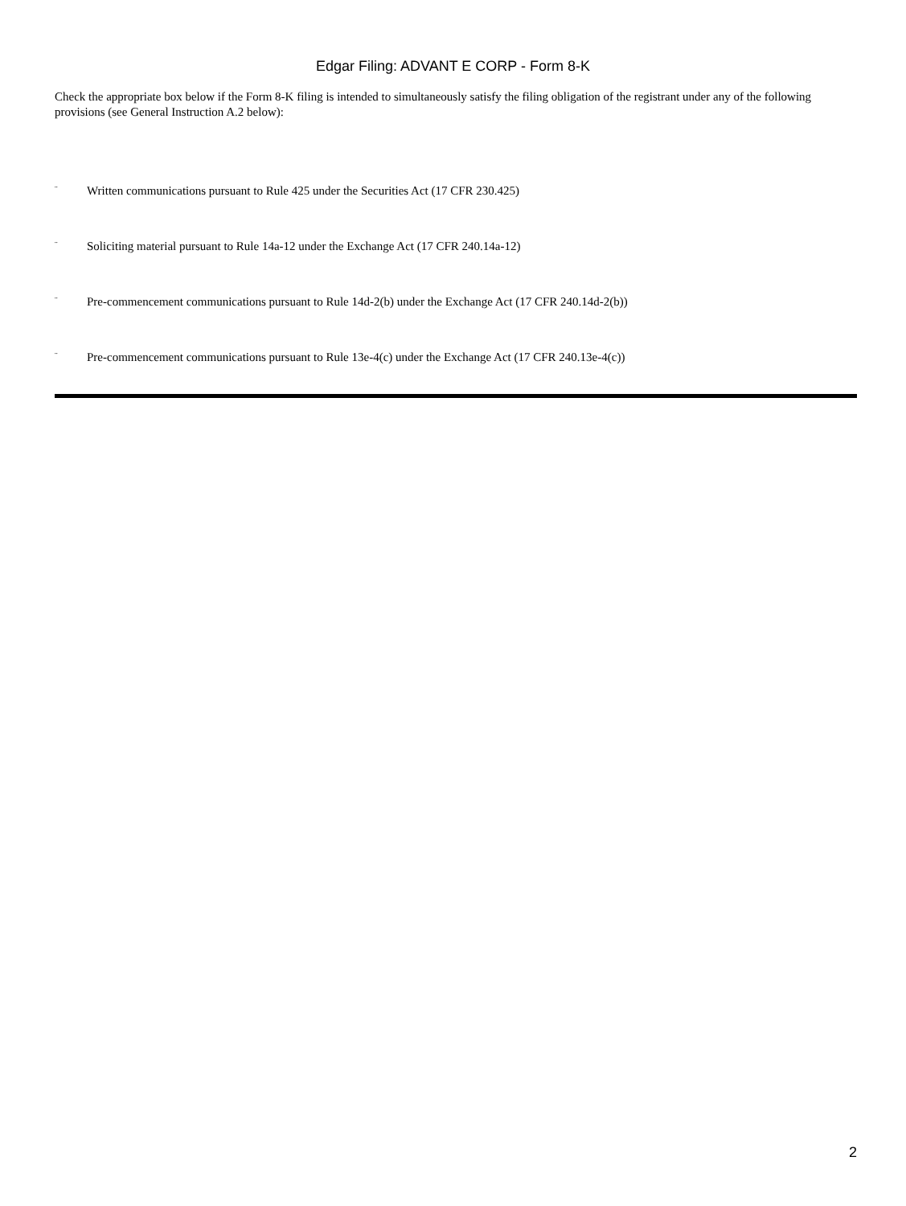Edgar Filing: ADVANT E CORP - Form 8-K
Check the appropriate box below if the Form 8-K filing is intended to simultaneously satisfy the filing obligation of the registrant under any of the following provisions (see General Instruction A.2 below):
¨ Written communications pursuant to Rule 425 under the Securities Act (17 CFR 230.425)
¨ Soliciting material pursuant to Rule 14a-12 under the Exchange Act (17 CFR 240.14a-12)
¨ Pre-commencement communications pursuant to Rule 14d-2(b) under the Exchange Act (17 CFR 240.14d-2(b))
¨ Pre-commencement communications pursuant to Rule 13e-4(c) under the Exchange Act (17 CFR 240.13e-4(c))
2